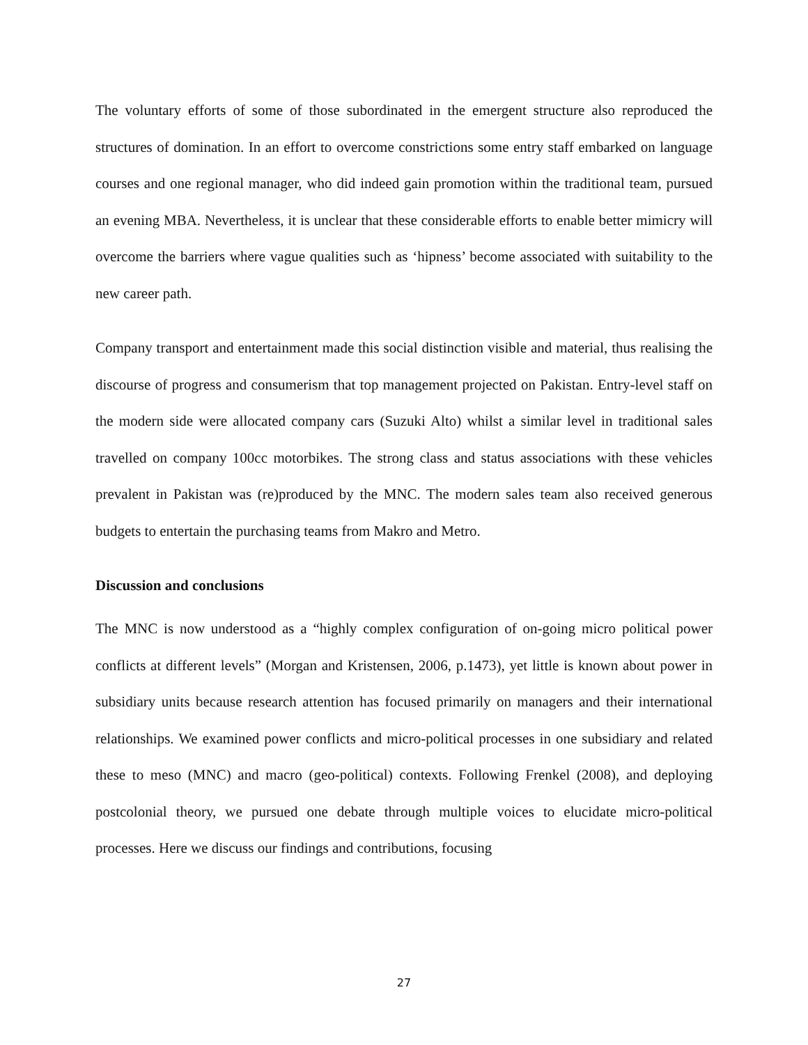The voluntary efforts of some of those subordinated in the emergent structure also reproduced the structures of domination. In an effort to overcome constrictions some entry staff embarked on language courses and one regional manager, who did indeed gain promotion within the traditional team, pursued an evening MBA. Nevertheless, it is unclear that these considerable efforts to enable better mimicry will overcome the barriers where vague qualities such as ‘hipness’ become associated with suitability to the new career path.
Company transport and entertainment made this social distinction visible and material, thus realising the discourse of progress and consumerism that top management projected on Pakistan. Entry-level staff on the modern side were allocated company cars (Suzuki Alto) whilst a similar level in traditional sales travelled on company 100cc motorbikes. The strong class and status associations with these vehicles prevalent in Pakistan was (re)produced by the MNC. The modern sales team also received generous budgets to entertain the purchasing teams from Makro and Metro.
Discussion and conclusions
The MNC is now understood as a “highly complex configuration of on-going micro political power conflicts at different levels” (Morgan and Kristensen, 2006, p.1473), yet little is known about power in subsidiary units because research attention has focused primarily on managers and their international relationships. We examined power conflicts and micro-political processes in one subsidiary and related these to meso (MNC) and macro (geo-political) contexts. Following Frenkel (2008), and deploying postcolonial theory, we pursued one debate through multiple voices to elucidate micro-political processes. Here we discuss our findings and contributions, focusing
27